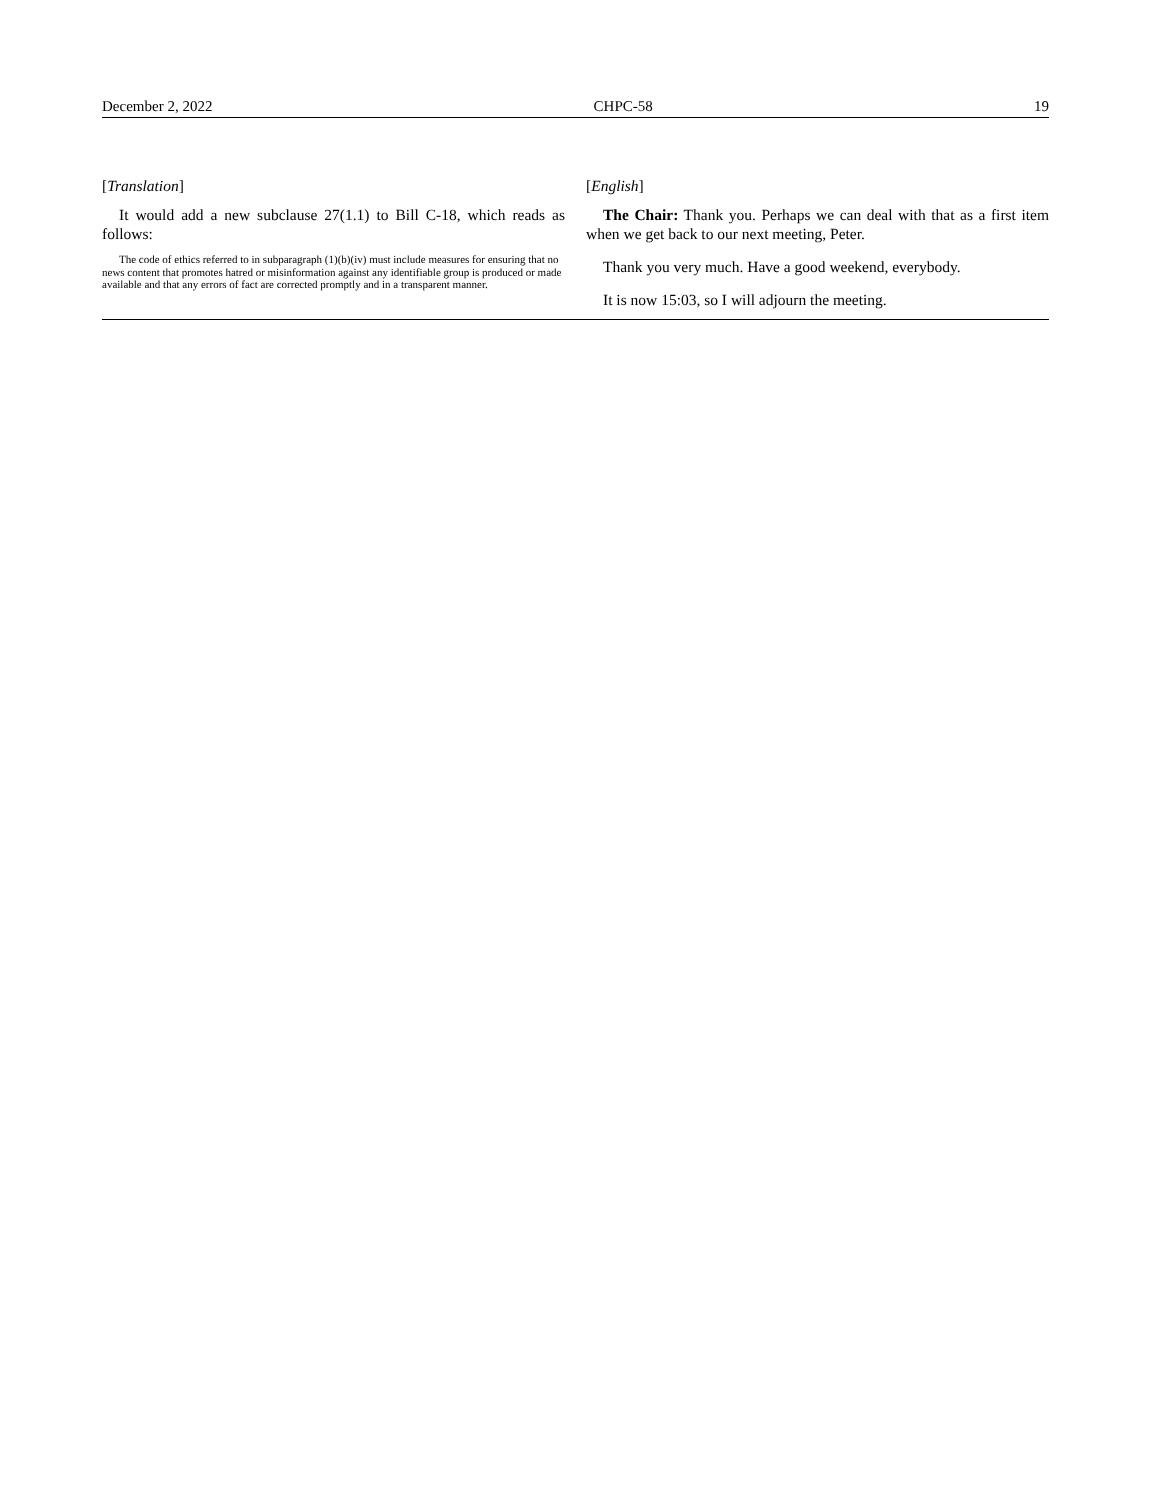December 2, 2022 CHPC-58 19
[Translation]
It would add a new subclause 27(1.1) to Bill C-18, which reads as follows:
The code of ethics referred to in subparagraph (1)(b)(iv) must include measures for ensuring that no news content that promotes hatred or misinformation against any identifiable group is produced or made available and that any errors of fact are corrected promptly and in a transparent manner.
[English]
The Chair: Thank you. Perhaps we can deal with that as a first item when we get back to our next meeting, Peter.
Thank you very much. Have a good weekend, everybody.
It is now 15:03, so I will adjourn the meeting.